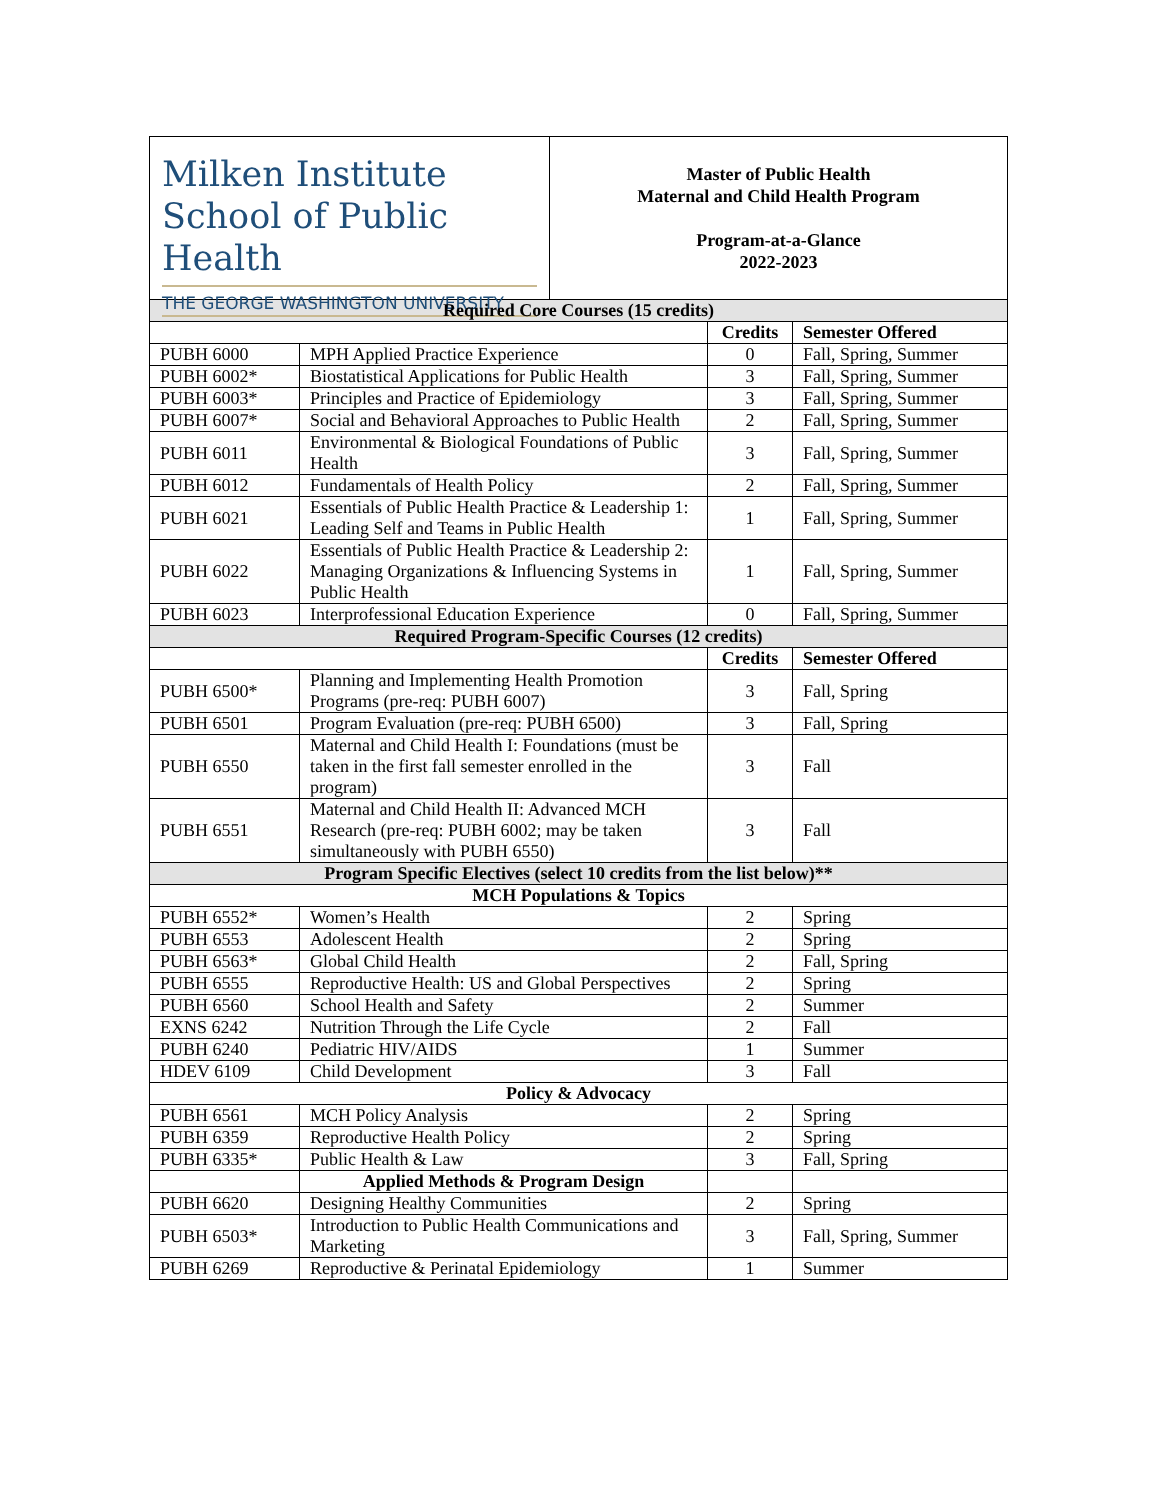Milken Institute School of Public Health
THE GEORGE WASHINGTON UNIVERSITY
Master of Public Health
Maternal and Child Health Program
Program-at-a-Glance
2022-2023
| Required Core Courses (15 credits) | | | |
| | | Credits | Semester Offered |
| PUBH 6000 | MPH Applied Practice Experience | 0 | Fall, Spring, Summer |
| PUBH 6002* | Biostatistical Applications for Public Health | 3 | Fall, Spring, Summer |
| PUBH 6003* | Principles and Practice of Epidemiology | 3 | Fall, Spring, Summer |
| PUBH 6007* | Social and Behavioral Approaches to Public Health | 2 | Fall, Spring, Summer |
| PUBH 6011 | Environmental & Biological Foundations of Public Health | 3 | Fall, Spring, Summer |
| PUBH 6012 | Fundamentals of Health Policy | 2 | Fall, Spring, Summer |
| PUBH 6021 | Essentials of Public Health Practice & Leadership 1: Leading Self and Teams in Public Health | 1 | Fall, Spring, Summer |
| PUBH 6022 | Essentials of Public Health Practice & Leadership 2: Managing Organizations & Influencing Systems in Public Health | 1 | Fall, Spring, Summer |
| PUBH 6023 | Interprofessional Education Experience | 0 | Fall, Spring, Summer |
| Required Program-Specific Courses (12 credits) | | | |
| | | Credits | Semester Offered |
| PUBH 6500* | Planning and Implementing Health Promotion Programs (pre-req: PUBH 6007) | 3 | Fall, Spring |
| PUBH 6501 | Program Evaluation (pre-req: PUBH 6500) | 3 | Fall, Spring |
| PUBH 6550 | Maternal and Child Health I: Foundations (must be taken in the first fall semester enrolled in the program) | 3 | Fall |
| PUBH 6551 | Maternal and Child Health II: Advanced MCH Research (pre-req: PUBH 6002; may be taken simultaneously with PUBH 6550) | 3 | Fall |
| Program Specific Electives (select 10 credits from the list below)** | | | |
| MCH Populations & Topics | | | |
| PUBH 6552* | Women’s Health | 2 | Spring |
| PUBH 6553 | Adolescent Health | 2 | Spring |
| PUBH 6563* | Global Child Health | 2 | Fall, Spring |
| PUBH 6555 | Reproductive Health: US and Global Perspectives | 2 | Spring |
| PUBH 6560 | School Health and Safety | 2 | Summer |
| EXNS 6242 | Nutrition Through the Life Cycle | 2 | Fall |
| PUBH 6240 | Pediatric HIV/AIDS | 1 | Summer |
| HDEV 6109 | Child Development | 3 | Fall |
| Policy & Advocacy | | | |
| PUBH 6561 | MCH Policy Analysis | 2 | Spring |
| PUBH 6359 | Reproductive Health Policy | 2 | Spring |
| PUBH 6335* | Public Health & Law | 3 | Fall, Spring |
| | Applied Methods & Program Design | | |
| PUBH 6620 | Designing Healthy Communities | 2 | Spring |
| PUBH 6503* | Introduction to Public Health Communications and Marketing | 3 | Fall, Spring, Summer |
| PUBH 6269 | Reproductive & Perinatal Epidemiology | 1 | Summer |